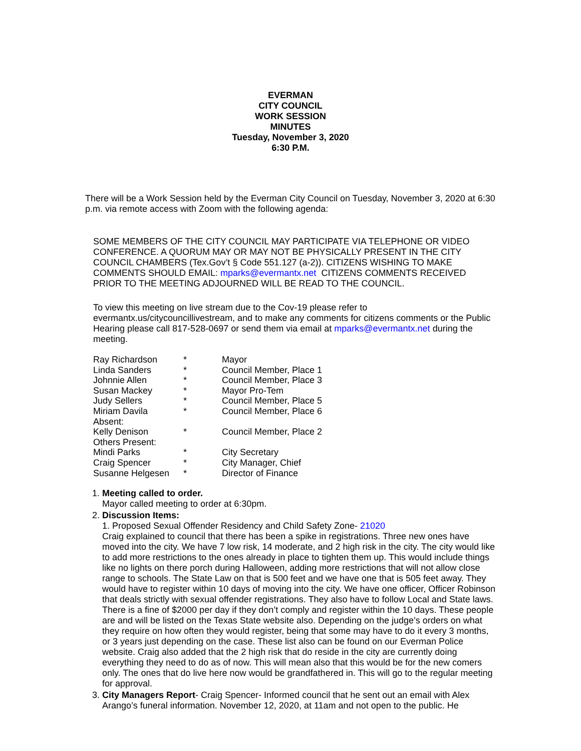EVERMAN
CITY COUNCIL
WORK SESSION
MINUTES
Tuesday, November 3, 2020
6:30 P.M.
There will be a Work Session held by the Everman City Council on Tuesday, November 3, 2020 at 6:30 p.m. via remote access with Zoom with the following agenda:
SOME MEMBERS OF THE CITY COUNCIL MAY PARTICIPATE VIA TELEPHONE OR VIDEO CONFERENCE. A QUORUM MAY OR MAY NOT BE PHYSICALLY PRESENT IN THE CITY COUNCIL CHAMBERS (Tex.Gov’t § Code 551.127 (a-2)). CITIZENS WISHING TO MAKE COMMENTS SHOULD EMAIL: mparks@evermantx.net CITIZENS COMMENTS RECEIVED PRIOR TO THE MEETING ADJOURNED WILL BE READ TO THE COUNCIL.
To view this meeting on live stream due to the Cov-19 please refer to evermantx.us/citycouncillivestream, and to make any comments for citizens comments or the Public Hearing please call 817-528-0697 or send them via email at mparks@evermantx.net during the meeting.
| Ray Richardson | * | Mayor |
| Linda Sanders | * | Council Member, Place 1 |
| Johnnie Allen | * | Council Member, Place 3 |
| Susan Mackey | * | Mayor Pro-Tem |
| Judy Sellers | * | Council Member, Place 5 |
| Miriam Davila | * | Council Member, Place 6 |
| Absent: | | |
| Kelly Denison | * | Council Member, Place 2 |
| Others Present: | | |
| Mindi Parks | * | City Secretary |
| Craig Spencer | * | City Manager, Chief |
| Susanne Helgesen | * | Director of Finance |
1. Meeting called to order.
Mayor called meeting to order at 6:30pm.
2. Discussion Items:
1. Proposed Sexual Offender Residency and Child Safety Zone- 21020
Craig explained to council that there has been a spike in registrations. Three new ones have moved into the city. We have 7 low risk, 14 moderate, and 2 high risk in the city. The city would like to add more restrictions to the ones already in place to tighten them up. This would include things like no lights on there porch during Halloween, adding more restrictions that will not allow close range to schools. The State Law on that is 500 feet and we have one that is 505 feet away. They would have to register within 10 days of moving into the city. We have one officer, Officer Robinson that deals strictly with sexual offender registrations. They also have to follow Local and State laws. There is a fine of $2000 per day if they don’t comply and register within the 10 days. These people are and will be listed on the Texas State website also. Depending on the judge’s orders on what they require on how often they would register, being that some may have to do it every 3 months, or 3 years just depending on the case. These list also can be found on our Everman Police website. Craig also added that the 2 high risk that do reside in the city are currently doing everything they need to do as of now. This will mean also that this would be for the new comers only. The ones that do live here now would be grandfathered in. This will go to the regular meeting for approval.
3. City Managers Report- Craig Spencer- Informed council that he sent out an email with Alex Arango’s funeral information. November 12, 2020, at 11am and not open to the public. He